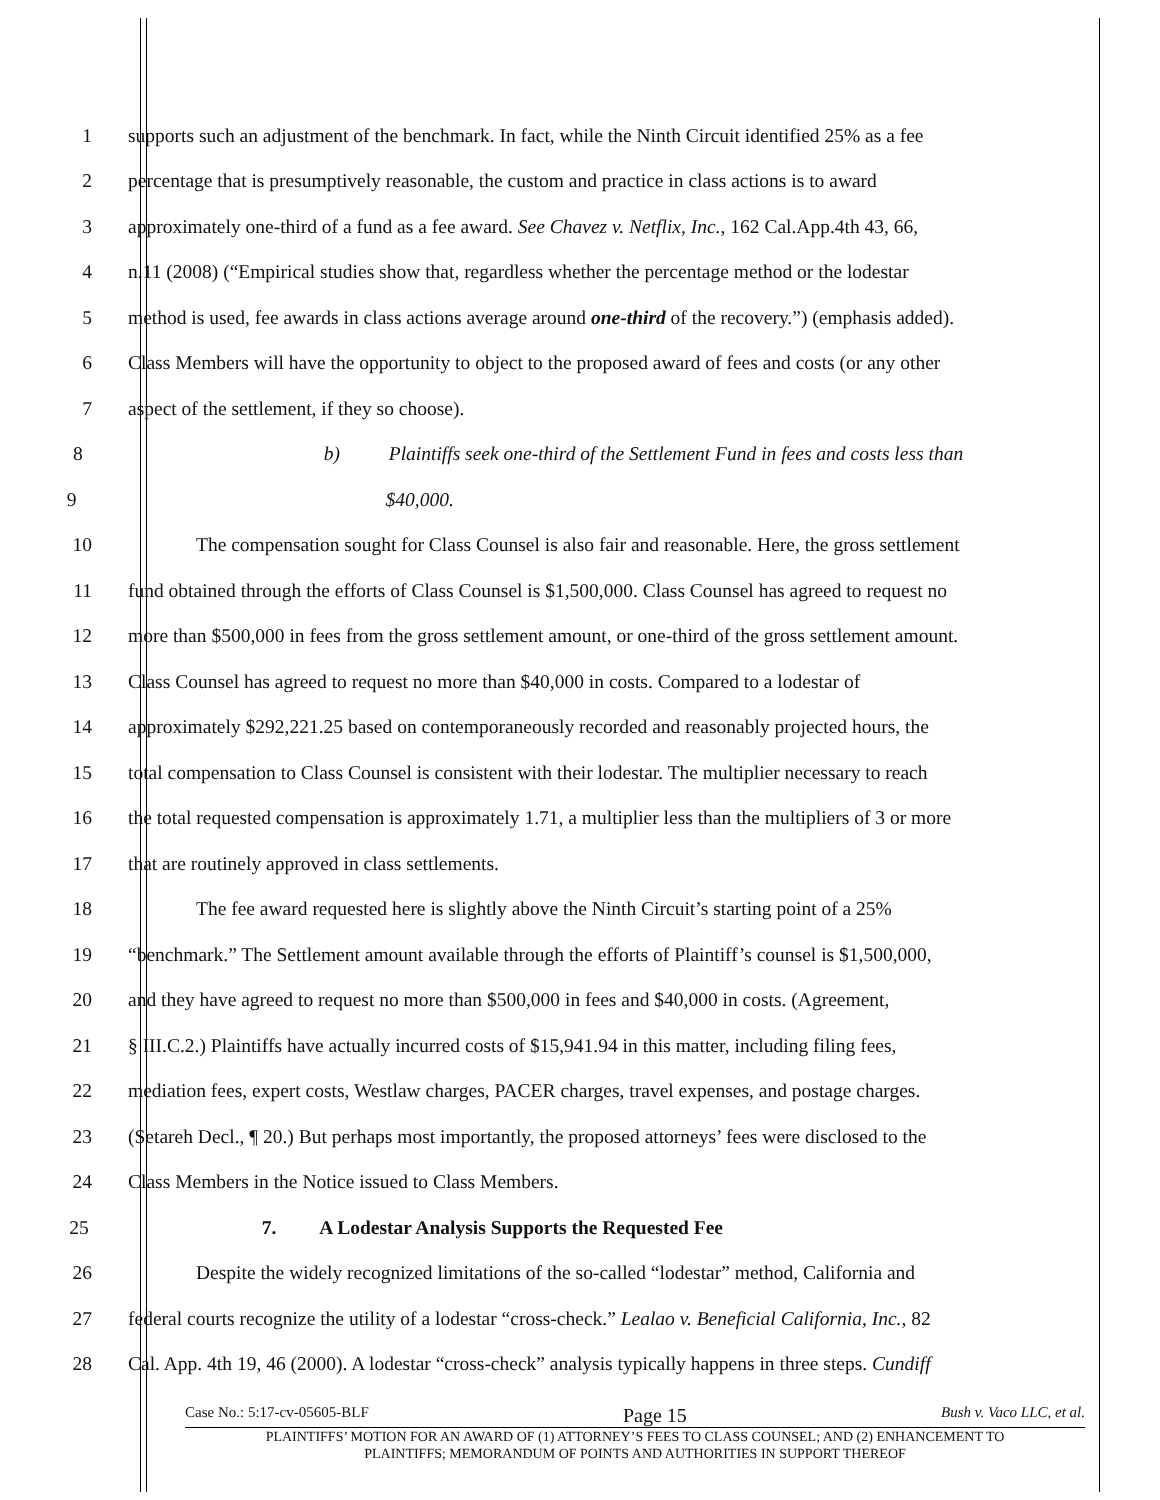1 supports such an adjustment of the benchmark. In fact, while the Ninth Circuit identified 25% as a fee
2 percentage that is presumptively reasonable, the custom and practice in class actions is to award
3 approximately one-third of a fund as a fee award. See Chavez v. Netflix, Inc., 162 Cal.App.4th 43, 66,
4 n.11 (2008) (“Empirical studies show that, regardless whether the percentage method or the lodestar
5 method is used, fee awards in class actions average around one-third of the recovery.”) (emphasis added).
6 Class Members will have the opportunity to object to the proposed award of fees and costs (or any other
7 aspect of the settlement, if they so choose).
8 b) Plaintiffs seek one-third of the Settlement Fund in fees and costs less than
9 $40,000.
10 The compensation sought for Class Counsel is also fair and reasonable. Here, the gross settlement
11 fund obtained through the efforts of Class Counsel is $1,500,000. Class Counsel has agreed to request no
12 more than $500,000 in fees from the gross settlement amount, or one-third of the gross settlement amount.
13 Class Counsel has agreed to request no more than $40,000 in costs. Compared to a lodestar of
14 approximately $292,221.25 based on contemporaneously recorded and reasonably projected hours, the
15 total compensation to Class Counsel is consistent with their lodestar. The multiplier necessary to reach
16 the total requested compensation is approximately 1.71, a multiplier less than the multipliers of 3 or more
17 that are routinely approved in class settlements.
18 The fee award requested here is slightly above the Ninth Circuit’s starting point of a 25%
19 “benchmark.” The Settlement amount available through the efforts of Plaintiff’s counsel is $1,500,000,
20 and they have agreed to request no more than $500,000 in fees and $40,000 in costs. (Agreement,
21 § III.C.2.) Plaintiffs have actually incurred costs of $15,941.94 in this matter, including filing fees,
22 mediation fees, expert costs, Westlaw charges, PACER charges, travel expenses, and postage charges.
23 (Setareh Decl., ¶ 20.) But perhaps most importantly, the proposed attorneys’ fees were disclosed to the
24 Class Members in the Notice issued to Class Members.
25 7. A Lodestar Analysis Supports the Requested Fee
26 Despite the widely recognized limitations of the so-called “lodestar” method, California and
27 federal courts recognize the utility of a lodestar “cross-check.” Lealao v. Beneficial California, Inc., 82
28 Cal. App. 4th 19, 46 (2000). A lodestar “cross-check” analysis typically happens in three steps. Cundiff
Case No.: 5:17-cv-05605-BLF Page 15 Bush v. Vaco LLC, et al.
PLAINTIFFS’ MOTION FOR AN AWARD OF (1) ATTORNEY’S FEES TO CLASS COUNSEL; AND (2) ENHANCEMENT TO
PLAINTIFFS; MEMORANDUM OF POINTS AND AUTHORITIES IN SUPPORT THEREOF